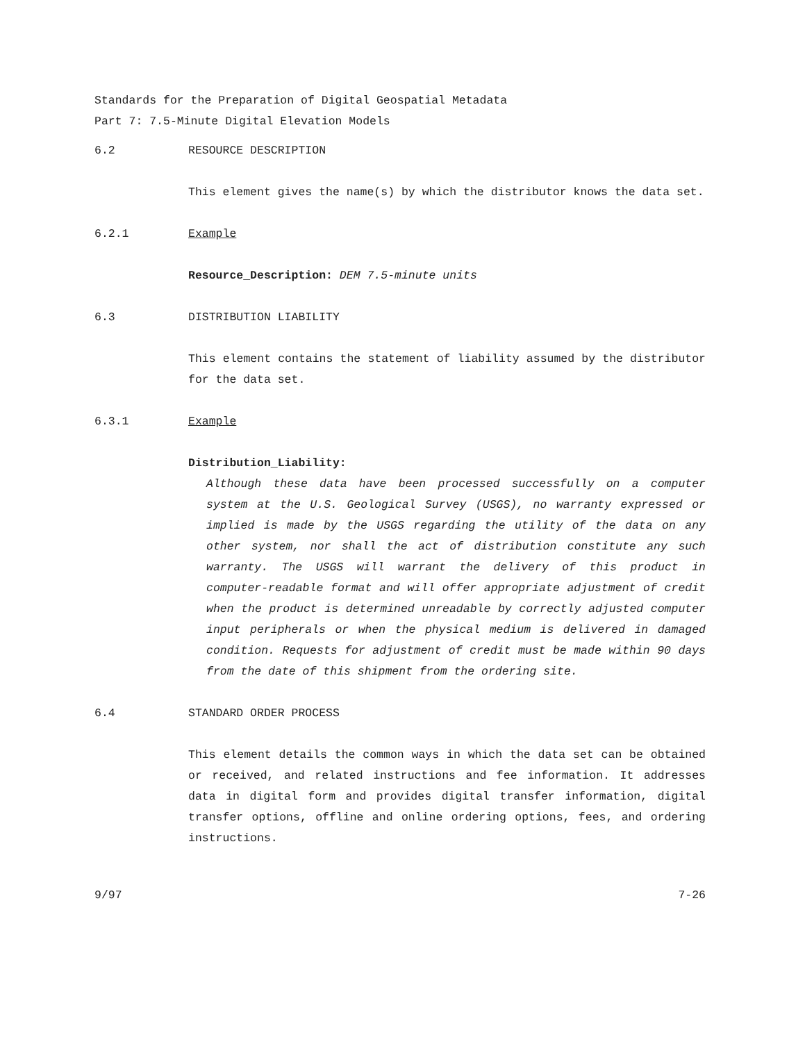Standards for the Preparation of Digital Geospatial Metadata
Part 7: 7.5-Minute Digital Elevation Models
6.2 RESOURCE DESCRIPTION
This element gives the name(s) by which the distributor knows the data set.
6.2.1 Example
Resource_Description: DEM 7.5-minute units
6.3 DISTRIBUTION LIABILITY
This element contains the statement of liability assumed by the distributor for the data set.
6.3.1 Example
Distribution_Liability:
Although these data have been processed successfully on a computer system at the U.S. Geological Survey (USGS), no warranty expressed or implied is made by the USGS regarding the utility of the data on any other system, nor shall the act of distribution constitute any such warranty. The USGS will warrant the delivery of this product in computer-readable format and will offer appropriate adjustment of credit when the product is determined unreadable by correctly adjusted computer input peripherals or when the physical medium is delivered in damaged condition. Requests for adjustment of credit must be made within 90 days from the date of this shipment from the ordering site.
6.4 STANDARD ORDER PROCESS
This element details the common ways in which the data set can be obtained or received, and related instructions and fee information. It addresses data in digital form and provides digital transfer information, digital transfer options, offline and online ordering options, fees, and ordering instructions.
9/97 7-26